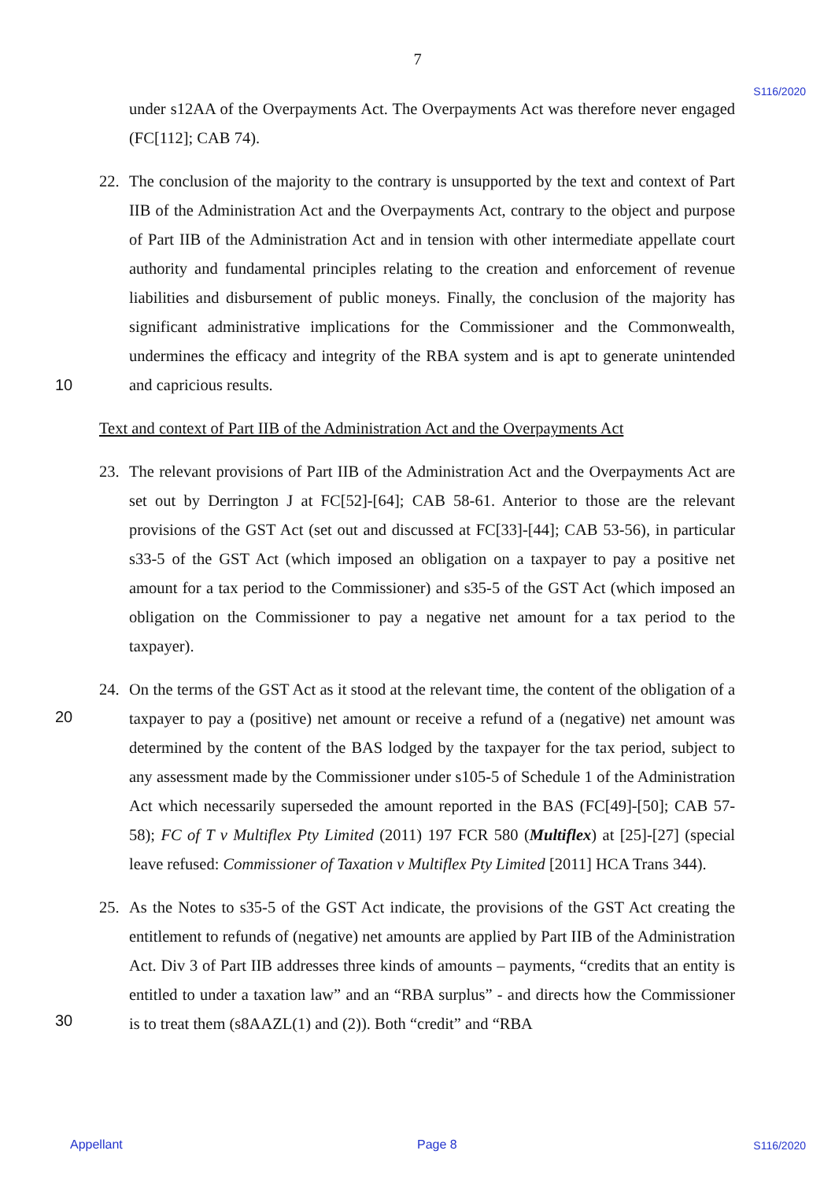7
S116/2020
10
20
30
under s12AA of the Overpayments Act. The Overpayments Act was therefore never engaged (FC[112]; CAB 74).
22. The conclusion of the majority to the contrary is unsupported by the text and context of Part IIB of the Administration Act and the Overpayments Act, contrary to the object and purpose of Part IIB of the Administration Act and in tension with other intermediate appellate court authority and fundamental principles relating to the creation and enforcement of revenue liabilities and disbursement of public moneys. Finally, the conclusion of the majority has significant administrative implications for the Commissioner and the Commonwealth, undermines the efficacy and integrity of the RBA system and is apt to generate unintended and capricious results.
Text and context of Part IIB of the Administration Act and the Overpayments Act
23. The relevant provisions of Part IIB of the Administration Act and the Overpayments Act are set out by Derrington J at FC[52]-[64]; CAB 58-61. Anterior to those are the relevant provisions of the GST Act (set out and discussed at FC[33]-[44]; CAB 53-56), in particular s33-5 of the GST Act (which imposed an obligation on a taxpayer to pay a positive net amount for a tax period to the Commissioner) and s35-5 of the GST Act (which imposed an obligation on the Commissioner to pay a negative net amount for a tax period to the taxpayer).
24. On the terms of the GST Act as it stood at the relevant time, the content of the obligation of a taxpayer to pay a (positive) net amount or receive a refund of a (negative) net amount was determined by the content of the BAS lodged by the taxpayer for the tax period, subject to any assessment made by the Commissioner under s105-5 of Schedule 1 of the Administration Act which necessarily superseded the amount reported in the BAS (FC[49]-[50]; CAB 57-58); FC of T v Multiflex Pty Limited (2011) 197 FCR 580 (Multiflex) at [25]-[27] (special leave refused: Commissioner of Taxation v Multiflex Pty Limited [2011] HCA Trans 344).
25. As the Notes to s35-5 of the GST Act indicate, the provisions of the GST Act creating the entitlement to refunds of (negative) net amounts are applied by Part IIB of the Administration Act. Div 3 of Part IIB addresses three kinds of amounts – payments, “credits that an entity is entitled to under a taxation law” and an “RBA surplus” - and directs how the Commissioner is to treat them (s8AAZL(1) and (2)). Both “credit” and “RBA
Appellant Page 8 S116/2020